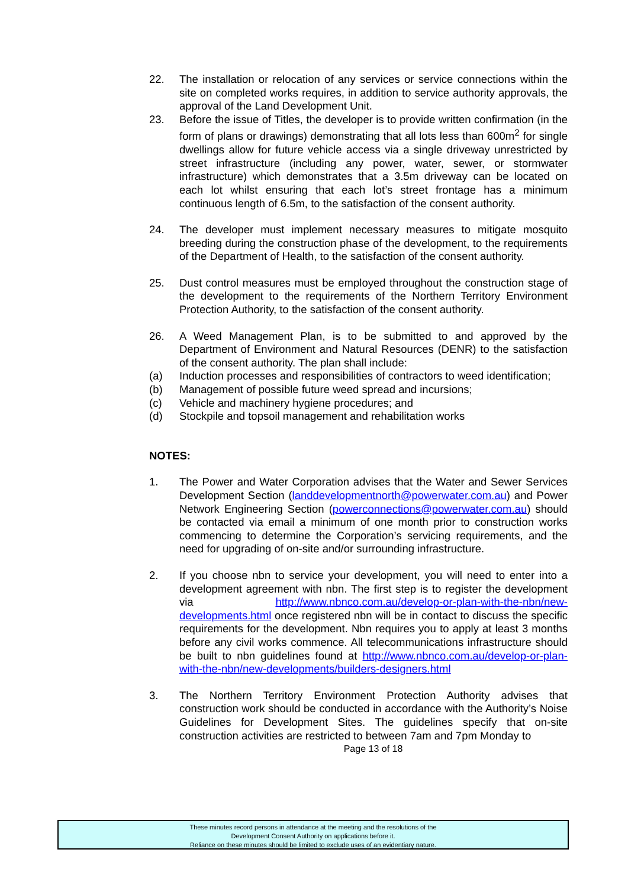22. The installation or relocation of any services or service connections within the site on completed works requires, in addition to service authority approvals, the approval of the Land Development Unit.
23. Before the issue of Titles, the developer is to provide written confirmation (in the form of plans or drawings) demonstrating that all lots less than 600m<sup>2</sup> for single dwellings allow for future vehicle access via a single driveway unrestricted by street infrastructure (including any power, water, sewer, or stormwater infrastructure) which demonstrates that a 3.5m driveway can be located on each lot whilst ensuring that each lot’s street frontage has a minimum continuous length of 6.5m, to the satisfaction of the consent authority.
24. The developer must implement necessary measures to mitigate mosquito breeding during the construction phase of the development, to the requirements of the Department of Health, to the satisfaction of the consent authority.
25. Dust control measures must be employed throughout the construction stage of the development to the requirements of the Northern Territory Environment Protection Authority, to the satisfaction of the consent authority.
26. A Weed Management Plan, is to be submitted to and approved by the Department of Environment and Natural Resources (DENR) to the satisfaction of the consent authority. The plan shall include:
(a) Induction processes and responsibilities of contractors to weed identification;
(b) Management of possible future weed spread and incursions;
(c) Vehicle and machinery hygiene procedures; and
(d) Stockpile and topsoil management and rehabilitation works
NOTES:
1. The Power and Water Corporation advises that the Water and Sewer Services Development Section (landdevelopmentnorth@powerwater.com.au) and Power Network Engineering Section (powerconnections@powerwater.com.au) should be contacted via email a minimum of one month prior to construction works commencing to determine the Corporation’s servicing requirements, and the need for upgrading of on-site and/or surrounding infrastructure.
2. If you choose nbn to service your development, you will need to enter into a development agreement with nbn. The first step is to register the development via http://www.nbnco.com.au/develop-or-plan-with-the-nbn/new-developments.html once registered nbn will be in contact to discuss the specific requirements for the development. Nbn requires you to apply at least 3 months before any civil works commence. All telecommunications infrastructure should be built to nbn guidelines found at http://www.nbnco.com.au/develop-or-plan-with-the-nbn/new-developments/builders-designers.html
3. The Northern Territory Environment Protection Authority advises that construction work should be conducted in accordance with the Authority’s Noise Guidelines for Development Sites. The guidelines specify that on-site construction activities are restricted to between 7am and 7pm Monday to
Page 13 of 18
These minutes record persons in attendance at the meeting and the resolutions of the
Development Consent Authority on applications before it.
Reliance on these minutes should be limited to exclude uses of an evidentiary nature.